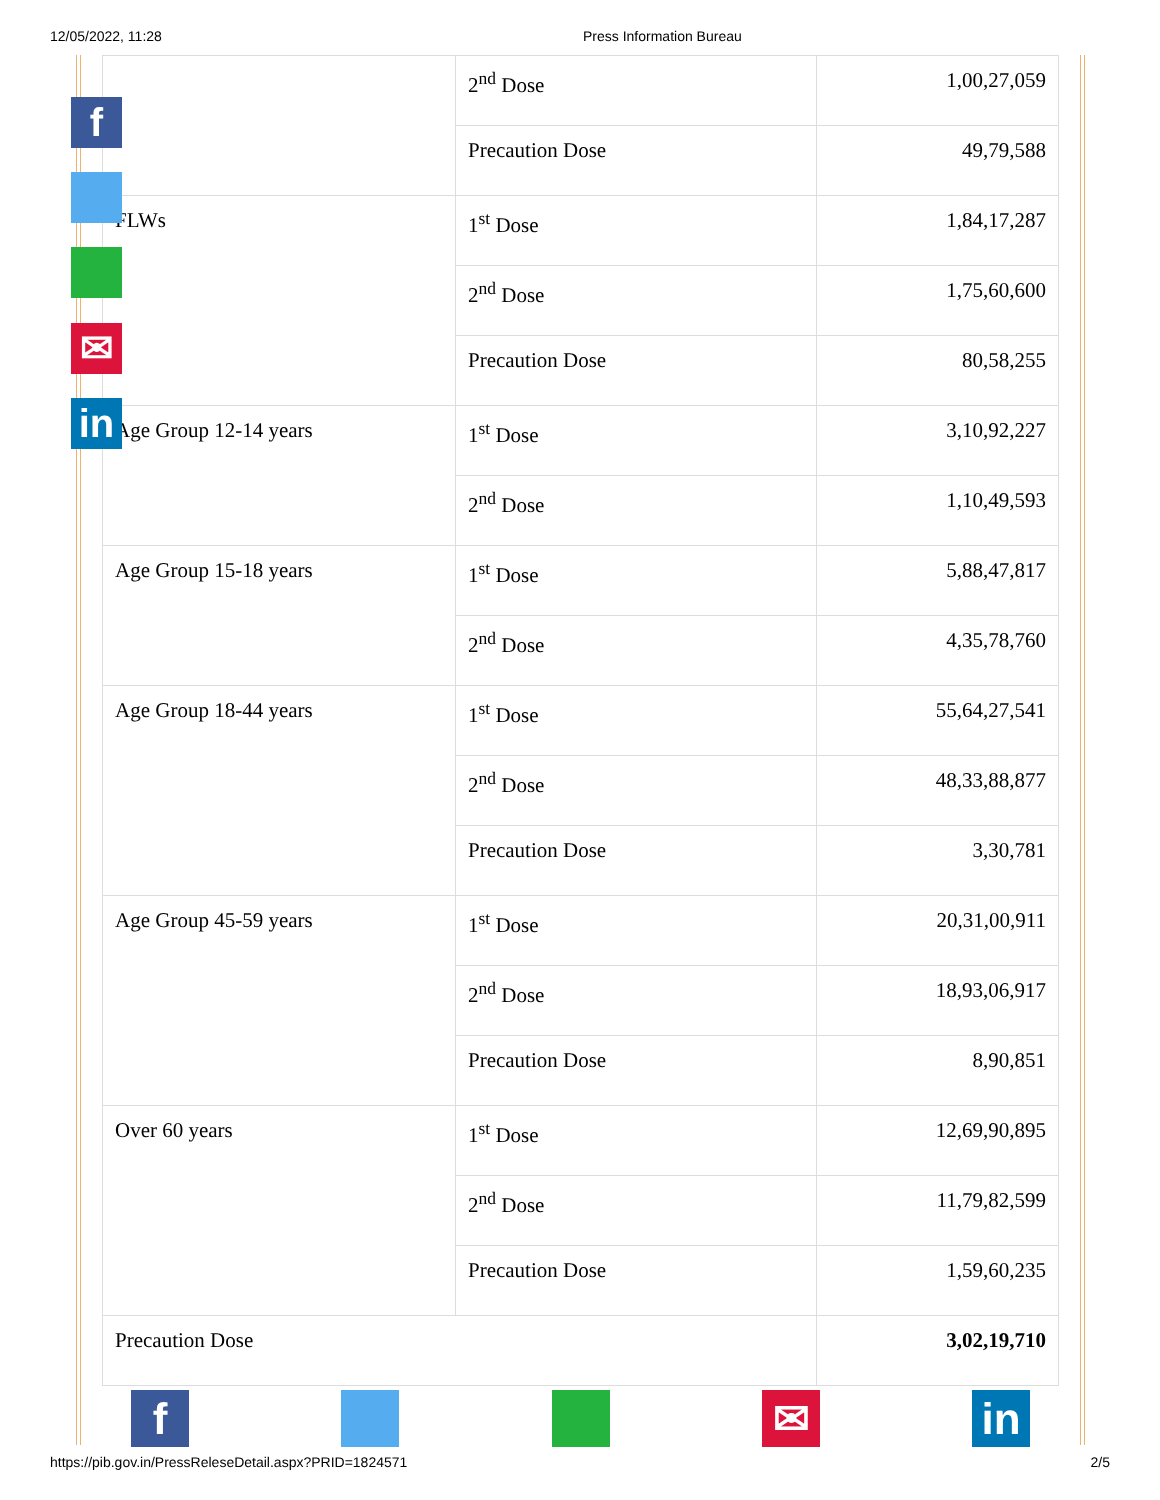12/05/2022, 11:28 Press Information Bureau
| | 2<sup>nd</sup> Dose | 1,00,27,059 |
| | Precaution Dose | 49,79,588 |
| FLWs | 1<sup>st</sup> Dose | 1,84,17,287 |
| | 2<sup>nd</sup> Dose | 1,75,60,600 |
| | Precaution Dose | 80,58,255 |
| Age Group 12-14 years | 1<sup>st</sup> Dose | 3,10,92,227 |
| | 2<sup>nd</sup> Dose | 1,10,49,593 |
| Age Group 15-18 years | 1<sup>st</sup> Dose | 5,88,47,817 |
| | 2<sup>nd</sup> Dose | 4,35,78,760 |
| Age Group 18-44 years | 1<sup>st</sup> Dose | 55,64,27,541 |
| | 2<sup>nd</sup> Dose | 48,33,88,877 |
| | Precaution Dose | 3,30,781 |
| Age Group 45-59 years | 1<sup>st</sup> Dose | 20,31,00,911 |
| | 2<sup>nd</sup> Dose | 18,93,06,917 |
| | Precaution Dose | 8,90,851 |
| Over 60 years | 1<sup>st</sup> Dose | 12,69,90,895 |
| | 2<sup>nd</sup> Dose | 11,79,82,599 |
| | Precaution Dose | 1,59,60,235 |
| Precaution Dose | | 3,02,19,710 |
f
✉
in
f ✉ in
https://pib.gov.in/PressReleseDetail.aspx?PRID=1824571 2/5